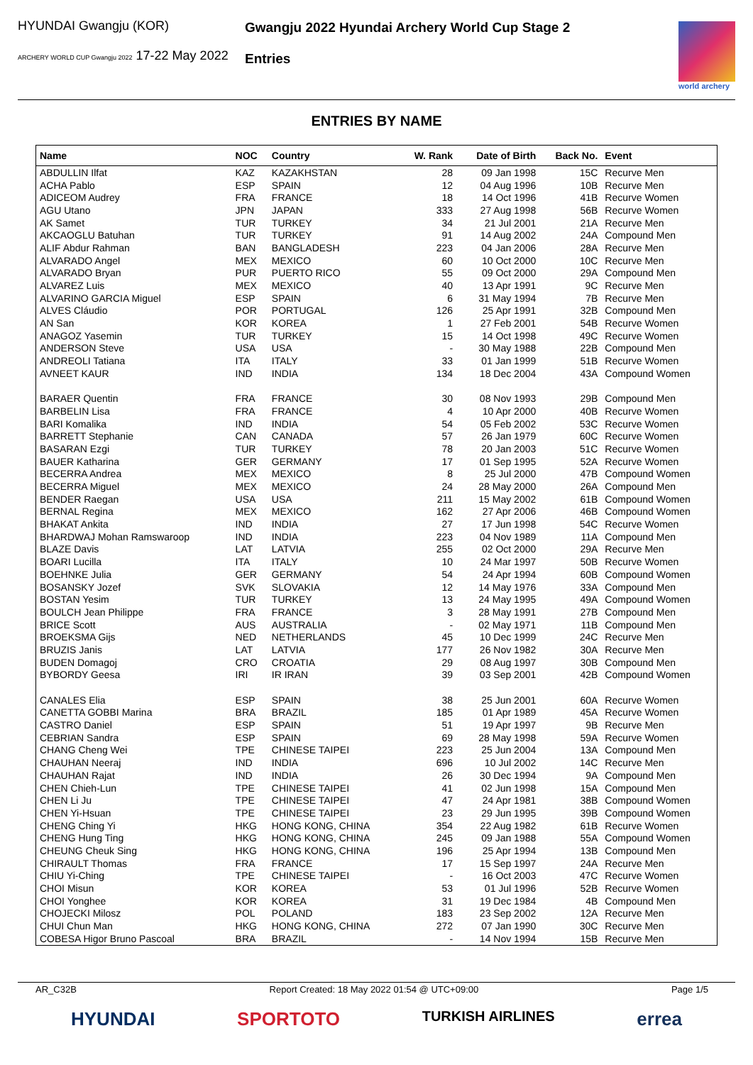HYUNDAI Gwangju (KOR)
ARCHERY WORLD CUP Gwangju 2022 17-22 May 2022
Gwangju 2022 Hyundai Archery World Cup Stage 2
Entries
world archery
ENTRIES BY NAME
| Name | NOC | Country | W. Rank | Date of Birth | Back No. | Event |
| --- | --- | --- | --- | --- | --- | --- |
| ABDULLIN Ilfat | KAZ | KAZAKHSTAN | 28 | 09 Jan 1998 | 15C | Recurve Men |
| ACHA Pablo | ESP | SPAIN | 12 | 04 Aug 1996 | 10B | Recurve Men |
| ADICEOM Audrey | FRA | FRANCE | 18 | 14 Oct 1996 | 41B | Recurve Women |
| AGU Utano | JPN | JAPAN | 333 | 27 Aug 1998 | 56B | Recurve Women |
| AK Samet | TUR | TURKEY | 34 | 21 Jul 2001 | 21A | Recurve Men |
| AKCAOGLU Batuhan | TUR | TURKEY | 91 | 14 Aug 2002 | 24A | Compound Men |
| ALIF Abdur Rahman | BAN | BANGLADESH | 223 | 04 Jan 2006 | 28A | Recurve Men |
| ALVARADO Angel | MEX | MEXICO | 60 | 10 Oct 2000 | 10C | Recurve Men |
| ALVARADO Bryan | PUR | PUERTO RICO | 55 | 09 Oct 2000 | 29A | Compound Men |
| ALVAREZ Luis | MEX | MEXICO | 40 | 13 Apr 1991 | 9C | Recurve Men |
| ALVARINO GARCIA Miguel | ESP | SPAIN | 6 | 31 May 1994 | 7B | Recurve Men |
| ALVES Cláudio | POR | PORTUGAL | 126 | 25 Apr 1991 | 32B | Compound Men |
| AN San | KOR | KOREA | 1 | 27 Feb 2001 | 54B | Recurve Women |
| ANAGOZ Yasemin | TUR | TURKEY | 15 | 14 Oct 1998 | 49C | Recurve Women |
| ANDERSON Steve | USA | USA | - | 30 May 1988 | 22B | Compound Men |
| ANDREOLI Tatiana | ITA | ITALY | 33 | 01 Jan 1999 | 51B | Recurve Women |
| AVNEET KAUR | IND | INDIA | 134 | 18 Dec 2004 | 43A | Compound Women |
| BARAER Quentin | FRA | FRANCE | 30 | 08 Nov 1993 | 29B | Compound Men |
| BARBELIN Lisa | FRA | FRANCE | 4 | 10 Apr 2000 | 40B | Recurve Women |
| BARI Komalika | IND | INDIA | 54 | 05 Feb 2002 | 53C | Recurve Women |
| BARRETT Stephanie | CAN | CANADA | 57 | 26 Jan 1979 | 60C | Recurve Women |
| BASARAN Ezgi | TUR | TURKEY | 78 | 20 Jan 2003 | 51C | Recurve Women |
| BAUER Katharina | GER | GERMANY | 17 | 01 Sep 1995 | 52A | Recurve Women |
| BECERRA Andrea | MEX | MEXICO | 8 | 25 Jul 2000 | 47B | Compound Women |
| BECERRA Miguel | MEX | MEXICO | 24 | 28 May 2000 | 26A | Compound Men |
| BENDER Raegan | USA | USA | 211 | 15 May 2002 | 61B | Compound Women |
| BERNAL Regina | MEX | MEXICO | 162 | 27 Apr 2006 | 46B | Compound Women |
| BHAKAT Ankita | IND | INDIA | 27 | 17 Jun 1998 | 54C | Recurve Women |
| BHARDWAJ Mohan Ramswaroop | IND | INDIA | 223 | 04 Nov 1989 | 11A | Compound Men |
| BLAZE Davis | LAT | LATVIA | 255 | 02 Oct 2000 | 29A | Recurve Men |
| BOARI Lucilla | ITA | ITALY | 10 | 24 Mar 1997 | 50B | Recurve Women |
| BOEHNKE Julia | GER | GERMANY | 54 | 24 Apr 1994 | 60B | Compound Women |
| BOSANSKY Jozef | SVK | SLOVAKIA | 12 | 14 May 1976 | 33A | Compound Men |
| BOSTAN Yesim | TUR | TURKEY | 13 | 24 May 1995 | 49A | Compound Women |
| BOULCH Jean Philippe | FRA | FRANCE | 3 | 28 May 1991 | 27B | Compound Men |
| BRICE Scott | AUS | AUSTRALIA | - | 02 May 1971 | 11B | Compound Men |
| BROEKSMA Gijs | NED | NETHERLANDS | 45 | 10 Dec 1999 | 24C | Recurve Men |
| BRUZIS Janis | LAT | LATVIA | 177 | 26 Nov 1982 | 30A | Recurve Men |
| BUDEN Domagoj | CRO | CROATIA | 29 | 08 Aug 1997 | 30B | Compound Men |
| BYBORDY Geesa | IRI | IR IRAN | 39 | 03 Sep 2001 | 42B | Compound Women |
| CANALES Elia | ESP | SPAIN | 38 | 25 Jun 2001 | 60A | Recurve Women |
| CANETTA GOBBI Marina | BRA | BRAZIL | 185 | 01 Apr 1989 | 45A | Recurve Women |
| CASTRO Daniel | ESP | SPAIN | 51 | 19 Apr 1997 | 9B | Recurve Men |
| CEBRIAN Sandra | ESP | SPAIN | 69 | 28 May 1998 | 59A | Recurve Women |
| CHANG Cheng Wei | TPE | CHINESE TAIPEI | 223 | 25 Jun 2004 | 13A | Compound Men |
| CHAUHAN Neeraj | IND | INDIA | 696 | 10 Jul 2002 | 14C | Recurve Men |
| CHAUHAN Rajat | IND | INDIA | 26 | 30 Dec 1994 | 9A | Compound Men |
| CHEN Chieh-Lun | TPE | CHINESE TAIPEI | 41 | 02 Jun 1998 | 15A | Compound Men |
| CHEN Li Ju | TPE | CHINESE TAIPEI | 47 | 24 Apr 1981 | 38B | Compound Women |
| CHEN Yi-Hsuan | TPE | CHINESE TAIPEI | 23 | 29 Jun 1995 | 39B | Compound Women |
| CHENG Ching Yi | HKG | HONG KONG, CHINA | 354 | 22 Aug 1982 | 61B | Recurve Women |
| CHENG Hung Ting | HKG | HONG KONG, CHINA | 245 | 09 Jan 1988 | 55A | Compound Women |
| CHEUNG Cheuk Sing | HKG | HONG KONG, CHINA | 196 | 25 Apr 1994 | 13B | Compound Men |
| CHIRAULT Thomas | FRA | FRANCE | 17 | 15 Sep 1997 | 24A | Recurve Men |
| CHIU Yi-Ching | TPE | CHINESE TAIPEI | - | 16 Oct 2003 | 47C | Recurve Women |
| CHOI Misun | KOR | KOREA | 53 | 01 Jul 1996 | 52B | Recurve Women |
| CHOI Yonghee | KOR | KOREA | 31 | 19 Dec 1984 | 4B | Compound Men |
| CHOJECKI Milosz | POL | POLAND | 183 | 23 Sep 2002 | 12A | Recurve Men |
| CHUI Chun Man | HKG | HONG KONG, CHINA | 272 | 07 Jan 1990 | 30C | Recurve Men |
| COBESA Higor Bruno Pascoal | BRA | BRAZIL | - | 14 Nov 1994 | 15B | Recurve Men |
AR_C32B Report Created: 18 May 2022 01:54 @ UTC+09:00 Page 1/5
HYUNDAI SPORTOTO TURKISH AIRLINES errea